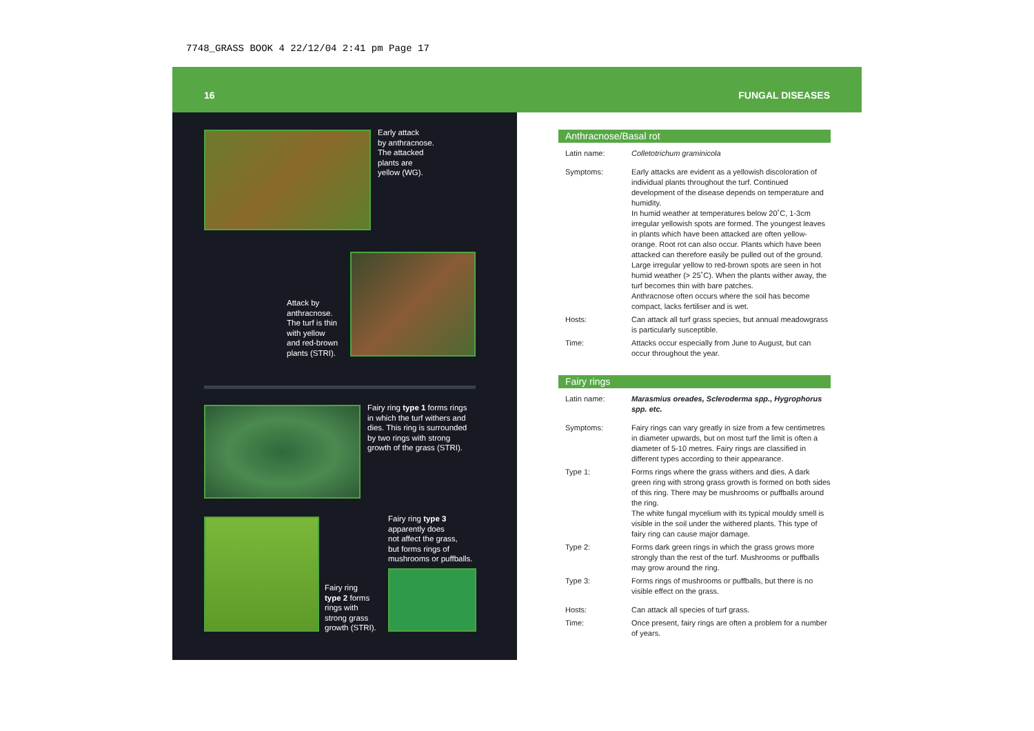7748_GRASS BOOK 4 22/12/04 2:41 pm Page 17
16 FUNGAL DISEASES
Early attack
by anthracnose.
The attacked
plants are
yellow (WG).
Attack by
anthracnose.
The turf is thin
with yellow
and red-brown
plants (STRI).
Fairy ring type 1 forms rings
in which the turf withers and
dies. This ring is surrounded
by two rings with strong
growth of the grass (STRI).
Fairy ring type 3
apparently does
not affect the grass,
but forms rings of
mushrooms or puffballs.
Fairy ring
type 2 forms
rings with
strong grass
growth (STRI).
Anthracnose/Basal rot
| Latin name: | Colletotrichum graminicola |
| Symptoms: | Early attacks are evident as a yellowish discoloration of individual plants throughout the turf. Continued development of the disease depends on temperature and humidity. In humid weather at temperatures below 20˚C, 1-3cm irregular yellowish spots are formed. The youngest leaves in plants which have been attacked are often yellow-orange. Root rot can also occur. Plants which have been attacked can therefore easily be pulled out of the ground. Large irregular yellow to red-brown spots are seen in hot humid weather (> 25˚C). When the plants wither away, the turf becomes thin with bare patches. Anthracnose often occurs where the soil has become compact, lacks fertiliser and is wet. |
| Hosts: | Can attack all turf grass species, but annual meadowgrass is particularly susceptible. |
| Time: | Attacks occur especially from June to August, but can occur throughout the year. |
Fairy rings
| Latin name: | Marasmius oreades, Scleroderma spp., Hygrophorus spp. etc. |
| Symptoms: | Fairy rings can vary greatly in size from a few centimetres in diameter upwards, but on most turf the limit is often a diameter of 5-10 metres. Fairy rings are classified in different types according to their appearance. |
| Type 1: | Forms rings where the grass withers and dies. A dark green ring with strong grass growth is formed on both sides of this ring. There may be mushrooms or puffballs around the ring. The white fungal mycelium with its typical mouldy smell is visible in the soil under the withered plants. This type of fairy ring can cause major damage. |
| Type 2: | Forms dark green rings in which the grass grows more strongly than the rest of the turf. Mushrooms or puffballs may grow around the ring. |
| Type 3: | Forms rings of mushrooms or puffballs, but there is no visible effect on the grass. |
| Hosts: | Can attack all species of turf grass. |
| Time: | Once present, fairy rings are often a problem for a number of years. |